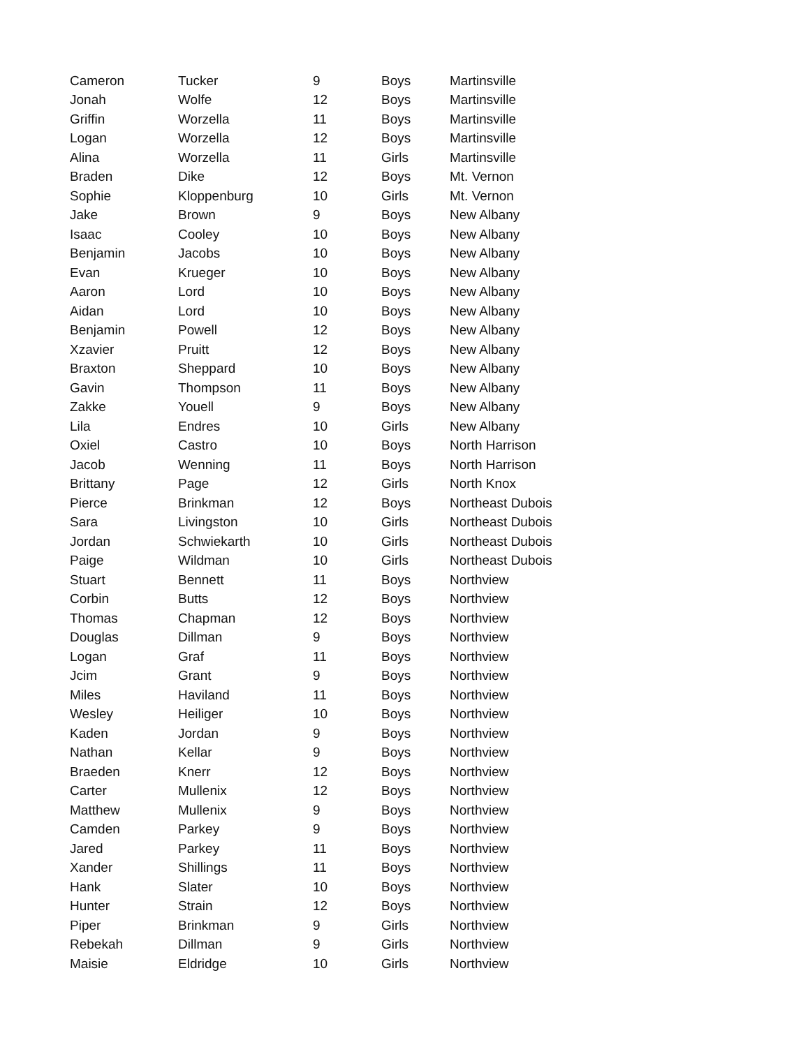| Cameron | Tucker | 9 | Boys | Martinsville |
| Jonah | Wolfe | 12 | Boys | Martinsville |
| Griffin | Worzella | 11 | Boys | Martinsville |
| Logan | Worzella | 12 | Boys | Martinsville |
| Alina | Worzella | 11 | Girls | Martinsville |
| Braden | Dike | 12 | Boys | Mt. Vernon |
| Sophie | Kloppenburg | 10 | Girls | Mt. Vernon |
| Jake | Brown | 9 | Boys | New Albany |
| Isaac | Cooley | 10 | Boys | New Albany |
| Benjamin | Jacobs | 10 | Boys | New Albany |
| Evan | Krueger | 10 | Boys | New Albany |
| Aaron | Lord | 10 | Boys | New Albany |
| Aidan | Lord | 10 | Boys | New Albany |
| Benjamin | Powell | 12 | Boys | New Albany |
| Xzavier | Pruitt | 12 | Boys | New Albany |
| Braxton | Sheppard | 10 | Boys | New Albany |
| Gavin | Thompson | 11 | Boys | New Albany |
| Zakke | Youell | 9 | Boys | New Albany |
| Lila | Endres | 10 | Girls | New Albany |
| Oxiel | Castro | 10 | Boys | North Harrison |
| Jacob | Wenning | 11 | Boys | North Harrison |
| Brittany | Page | 12 | Girls | North Knox |
| Pierce | Brinkman | 12 | Boys | Northeast Dubois |
| Sara | Livingston | 10 | Girls | Northeast Dubois |
| Jordan | Schwiekarth | 10 | Girls | Northeast Dubois |
| Paige | Wildman | 10 | Girls | Northeast Dubois |
| Stuart | Bennett | 11 | Boys | Northview |
| Corbin | Butts | 12 | Boys | Northview |
| Thomas | Chapman | 12 | Boys | Northview |
| Douglas | Dillman | 9 | Boys | Northview |
| Logan | Graf | 11 | Boys | Northview |
| Jcim | Grant | 9 | Boys | Northview |
| Miles | Haviland | 11 | Boys | Northview |
| Wesley | Heiliger | 10 | Boys | Northview |
| Kaden | Jordan | 9 | Boys | Northview |
| Nathan | Kellar | 9 | Boys | Northview |
| Braeden | Knerr | 12 | Boys | Northview |
| Carter | Mullenix | 12 | Boys | Northview |
| Matthew | Mullenix | 9 | Boys | Northview |
| Camden | Parkey | 9 | Boys | Northview |
| Jared | Parkey | 11 | Boys | Northview |
| Xander | Shillings | 11 | Boys | Northview |
| Hank | Slater | 10 | Boys | Northview |
| Hunter | Strain | 12 | Boys | Northview |
| Piper | Brinkman | 9 | Girls | Northview |
| Rebekah | Dillman | 9 | Girls | Northview |
| Maisie | Eldridge | 10 | Girls | Northview |